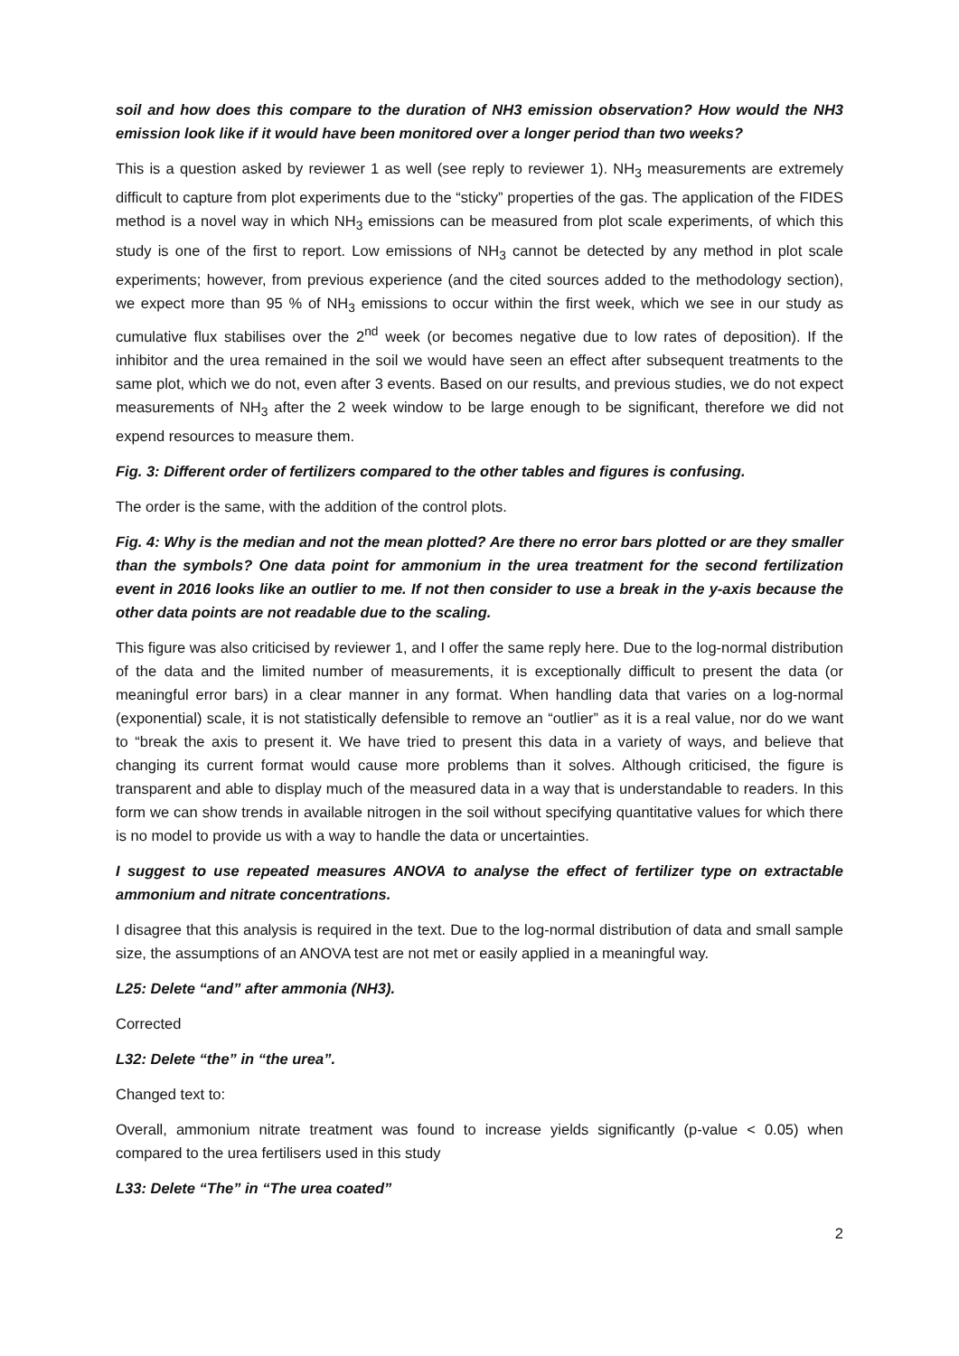soil and how does this compare to the duration of NH3 emission observation? How would the NH3 emission look like if it would have been monitored over a longer period than two weeks?
This is a question asked by reviewer 1 as well (see reply to reviewer 1). NH<sub>3</sub> measurements are extremely difficult to capture from plot experiments due to the “sticky” properties of the gas. The application of the FIDES method is a novel way in which NH<sub>3</sub> emissions can be measured from plot scale experiments, of which this study is one of the first to report. Low emissions of NH<sub>3</sub> cannot be detected by any method in plot scale experiments; however, from previous experience (and the cited sources added to the methodology section), we expect more than 95 % of NH<sub>3</sub> emissions to occur within the first week, which we see in our study as cumulative flux stabilises over the 2<sup>nd</sup> week (or becomes negative due to low rates of deposition). If the inhibitor and the urea remained in the soil we would have seen an effect after subsequent treatments to the same plot, which we do not, even after 3 events. Based on our results, and previous studies, we do not expect measurements of NH<sub>3</sub> after the 2 week window to be large enough to be significant, therefore we did not expend resources to measure them.
Fig. 3: Different order of fertilizers compared to the other tables and figures is confusing.
The order is the same, with the addition of the control plots.
Fig. 4: Why is the median and not the mean plotted? Are there no error bars plotted or are they smaller than the symbols? One data point for ammonium in the urea treatment for the second fertilization event in 2016 looks like an outlier to me. If not then consider to use a break in the y-axis because the other data points are not readable due to the scaling.
This figure was also criticised by reviewer 1, and I offer the same reply here. Due to the log-normal distribution of the data and the limited number of measurements, it is exceptionally difficult to present the data (or meaningful error bars) in a clear manner in any format. When handling data that varies on a log-normal (exponential) scale, it is not statistically defensible to remove an “outlier” as it is a real value, nor do we want to “break the axis to present it. We have tried to present this data in a variety of ways, and believe that changing its current format would cause more problems than it solves. Although criticised, the figure is transparent and able to display much of the measured data in a way that is understandable to readers. In this form we can show trends in available nitrogen in the soil without specifying quantitative values for which there is no model to provide us with a way to handle the data or uncertainties.
I suggest to use repeated measures ANOVA to analyse the effect of fertilizer type on extractable ammonium and nitrate concentrations.
I disagree that this analysis is required in the text. Due to the log-normal distribution of data and small sample size, the assumptions of an ANOVA test are not met or easily applied in a meaningful way.
L25: Delete “and” after ammonia (NH3).
Corrected
L32: Delete “the” in “the urea”.
Changed text to:
Overall, ammonium nitrate treatment was found to increase yields significantly (p-value < 0.05) when compared to the urea fertilisers used in this study
L33: Delete “The” in “The urea coated”
2